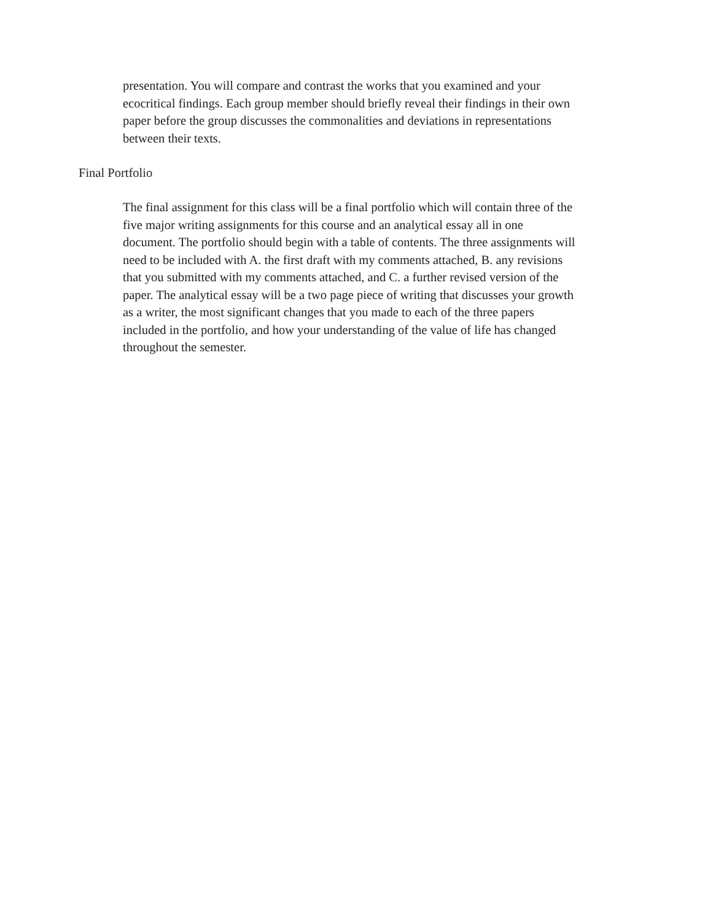presentation. You will compare and contrast the works that you examined and your
ecocritical findings. Each group member should briefly reveal their findings in their own
paper before the group discusses the commonalities and deviations in representations
between their texts.
Final Portfolio
The final assignment for this class will be a final portfolio which will contain three of the
five major writing assignments for this course and an analytical essay all in one
document. The portfolio should begin with a table of contents. The three assignments will
need to be included with A. the first draft with my comments attached, B. any revisions
that you submitted with my comments attached, and C. a further revised version of the
paper. The analytical essay will be a two page piece of writing that discusses your growth
as a writer, the most significant changes that you made to each of the three papers
included in the portfolio, and how your understanding of the value of life has changed
throughout the semester.